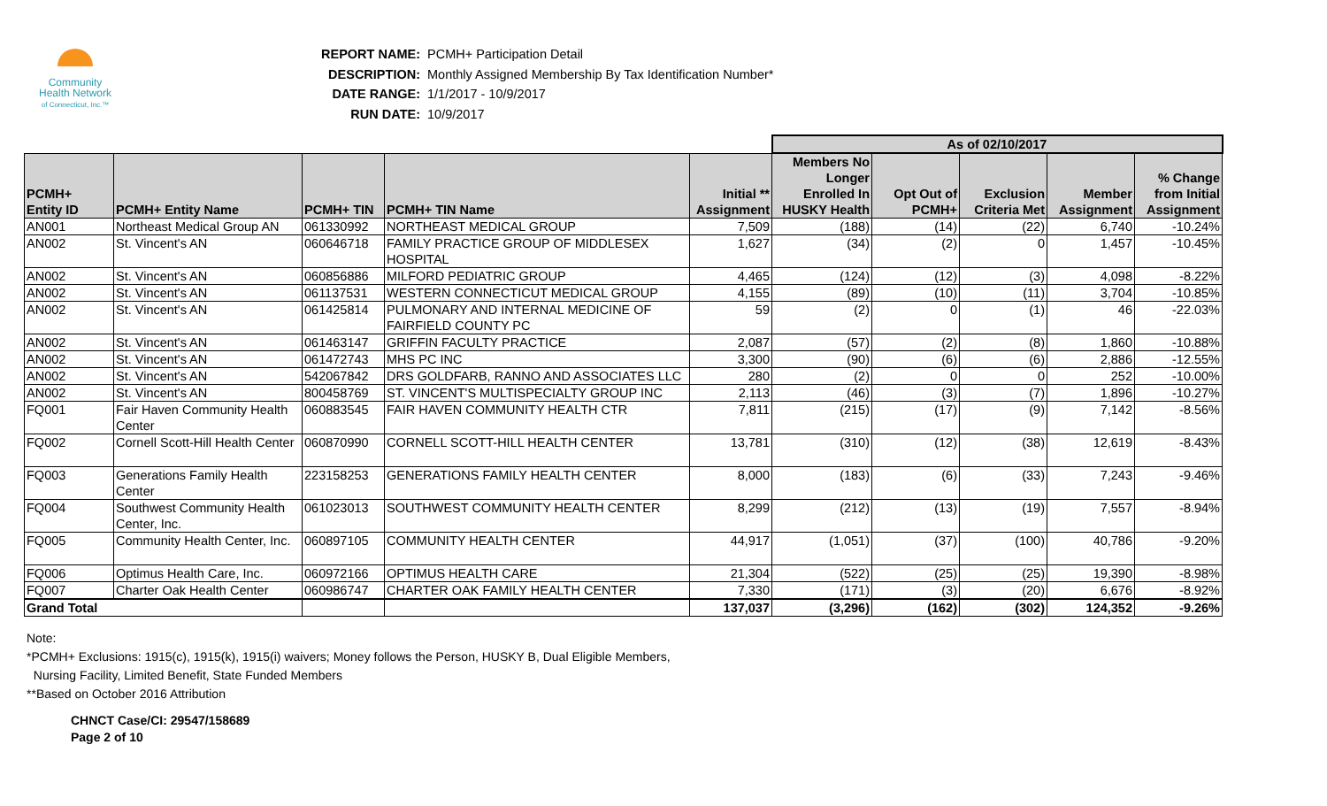Community
Health Network
of Connecticut, Inc.™
REPORT NAME: PCMH+ Participation Detail
DESCRIPTION: Monthly Assigned Membership By Tax Identification Number*
DATE RANGE: 1/1/2017 - 10/9/2017
RUN DATE: 10/9/2017
| | | | | | As of 02/10/2017 | | | | |
| PCMH+ Entity ID | PCMH+ Entity Name | PCMH+ TIN | PCMH+ TIN Name | Initial ** Assignment | Members No Longer Enrolled In HUSKY Health | Opt Out of PCMH+ | Exclusion Criteria Met | Member Assignment | % Change from Initial Assignment |
| AN001 | Northeast Medical Group AN | 061330992 | NORTHEAST MEDICAL GROUP | 7,509 | (188) | (14) | (22) | 6,740 | -10.24% |
| AN002 | St. Vincent's AN | 060646718 | FAMILY PRACTICE GROUP OF MIDDLESEX HOSPITAL | 1,627 | (34) | (2) | 0 | 1,457 | -10.45% |
| AN002 | St. Vincent's AN | 060856886 | MILFORD PEDIATRIC GROUP | 4,465 | (124) | (12) | (3) | 4,098 | -8.22% |
| AN002 | St. Vincent's AN | 061137531 | WESTERN CONNECTICUT MEDICAL GROUP | 4,155 | (89) | (10) | (11) | 3,704 | -10.85% |
| AN002 | St. Vincent's AN | 061425814 | PULMONARY AND INTERNAL MEDICINE OF FAIRFIELD COUNTY PC | 59 | (2) | 0 | (1) | 46 | -22.03% |
| AN002 | St. Vincent's AN | 061463147 | GRIFFIN FACULTY PRACTICE | 2,087 | (57) | (2) | (8) | 1,860 | -10.88% |
| AN002 | St. Vincent's AN | 061472743 | MHS PC INC | 3,300 | (90) | (6) | (6) | 2,886 | -12.55% |
| AN002 | St. Vincent's AN | 542067842 | DRS GOLDFARB, RANNO AND ASSOCIATES LLC | 280 | (2) | 0 | 0 | 252 | -10.00% |
| AN002 | St. Vincent's AN | 800458769 | ST. VINCENT'S MULTISPECIALTY GROUP INC | 2,113 | (46) | (3) | (7) | 1,896 | -10.27% |
| FQ001 | Fair Haven Community Health Center | 060883545 | FAIR HAVEN COMMUNITY HEALTH CTR | 7,811 | (215) | (17) | (9) | 7,142 | -8.56% |
| FQ002 | Cornell Scott-Hill Health Center | 060870990 | CORNELL SCOTT-HILL HEALTH CENTER | 13,781 | (310) | (12) | (38) | 12,619 | -8.43% |
| FQ003 | Generations Family Health Center | 223158253 | GENERATIONS FAMILY HEALTH CENTER | 8,000 | (183) | (6) | (33) | 7,243 | -9.46% |
| FQ004 | Southwest Community Health Center, Inc. | 061023013 | SOUTHWEST COMMUNITY HEALTH CENTER | 8,299 | (212) | (13) | (19) | 7,557 | -8.94% |
| FQ005 | Community Health Center, Inc. | 060897105 | COMMUNITY HEALTH CENTER | 44,917 | (1,051) | (37) | (100) | 40,786 | -9.20% |
| FQ006 | Optimus Health Care, Inc. | 060972166 | OPTIMUS HEALTH CARE | 21,304 | (522) | (25) | (25) | 19,390 | -8.98% |
| FQ007 | Charter Oak Health Center | 060986747 | CHARTER OAK FAMILY HEALTH CENTER | 7,330 | (171) | (3) | (20) | 6,676 | -8.92% |
| Grand Total | | | | 137,037 | (3,296) | (162) | (302) | 124,352 | -9.26% |
Note:
*PCMH+ Exclusions: 1915(c), 1915(k), 1915(i) waivers; Money follows the Person, HUSKY B, Dual Eligible Members,
Nursing Facility, Limited Benefit, State Funded Members
**Based on October 2016 Attribution
CHNCT Case/CI: 29547/158689
Page 2 of 10